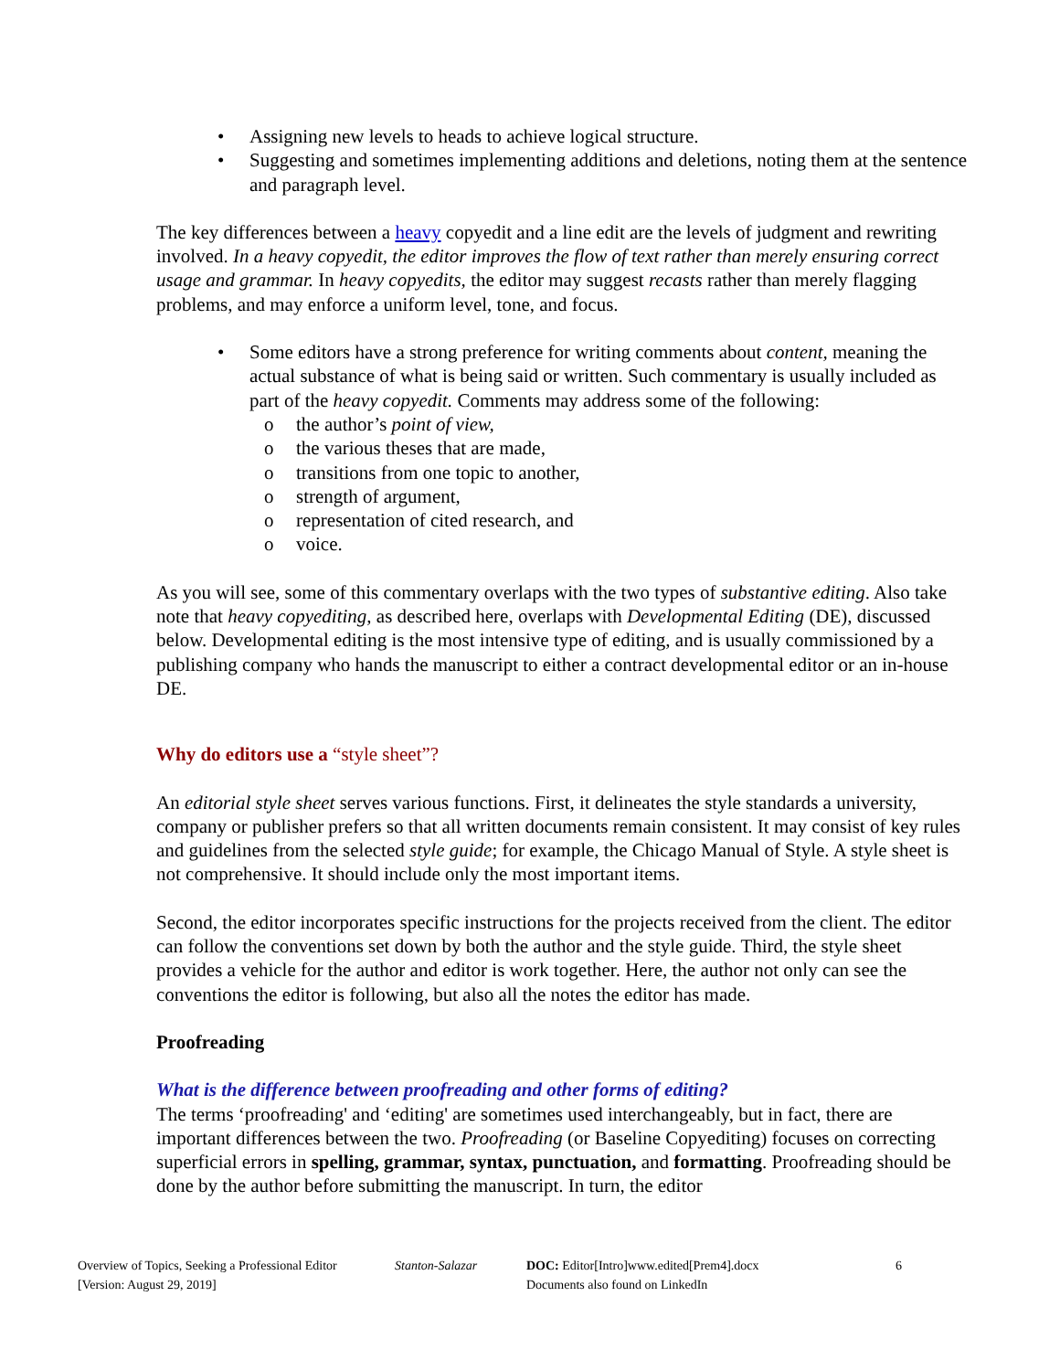• Assigning new levels to heads to achieve logical structure.
• Suggesting and sometimes implementing additions and deletions, noting them at the sentence and paragraph level.
The key differences between a heavy copyedit and a line edit are the levels of judgment and rewriting involved. In a heavy copyedit, the editor improves the flow of text rather than merely ensuring correct usage and grammar. In heavy copyedits, the editor may suggest recasts rather than merely flagging problems, and may enforce a uniform level, tone, and focus.
• Some editors have a strong preference for writing comments about content, meaning the actual substance of what is being said or written. Such commentary is usually included as part of the heavy copyedit. Comments may address some of the following:
o the author’s point of view,
o the various theses that are made,
o transitions from one topic to another,
o strength of argument,
o representation of cited research, and
o voice.
As you will see, some of this commentary overlaps with the two types of substantive editing. Also take note that heavy copyediting, as described here, overlaps with Developmental Editing (DE), discussed below. Developmental editing is the most intensive type of editing, and is usually commissioned by a publishing company who hands the manuscript to either a contract developmental editor or an in-house DE.
Why do editors use a “style sheet”?
An editorial style sheet serves various functions. First, it delineates the style standards a university, company or publisher prefers so that all written documents remain consistent. It may consist of key rules and guidelines from the selected style guide; for example, the Chicago Manual of Style. A style sheet is not comprehensive. It should include only the most important items.
Second, the editor incorporates specific instructions for the projects received from the client. The editor can follow the conventions set down by both the author and the style guide. Third, the style sheet provides a vehicle for the author and editor is work together. Here, the author not only can see the conventions the editor is following, but also all the notes the editor has made.
Proofreading
What is the difference between proofreading and other forms of editing?
The terms ‘proofreading' and ‘editing' are sometimes used interchangeably, but in fact, there are important differences between the two. Proofreading (or Baseline Copyediting) focuses on correcting superficial errors in spelling, grammar, syntax, punctuation, and formatting. Proofreading should be done by the author before submitting the manuscript. In turn, the editor
Overview of Topics, Seeking a Professional Editor
[Version: August 29, 2019]
Stanton-Salazar DOC: Editor[Intro]www.edited[Prem4].docx
Documents also found on LinkedIn
6